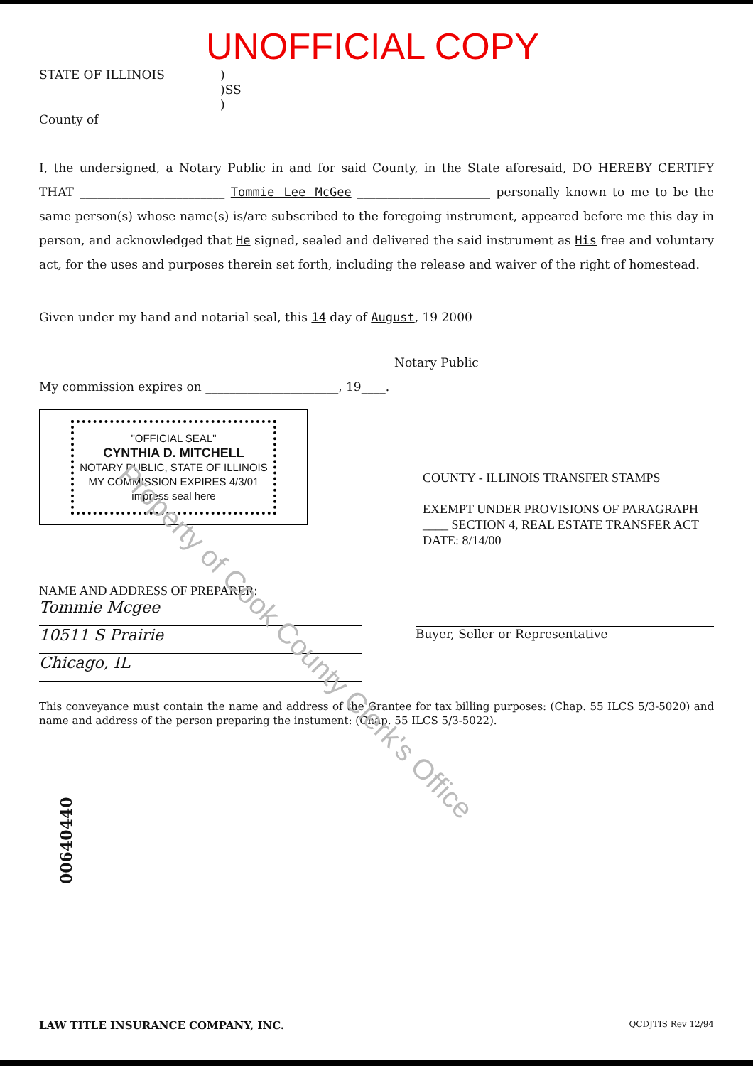UNOFFICIAL COPY
STATE OF ILLINOIS
County of
)
)SS
)
I, the undersigned, a Notary Public in and for said County, in the State aforesaid, DO HEREBY CERTIFY THAT ________________________ Tommie Lee McGee ______________________ personally known to me to be the same person(s) whose name(s) is/are subscribed to the foregoing instrument, appeared before me this day in person, and acknowledged that He signed, sealed and delivered the said instrument as His free and voluntary act, for the uses and purposes therein set forth, including the release and waiver of the right of homestead.
Given under my hand and notarial seal, this 14 day of August, 19 2000
Notary Public
My commission expires on ______________________, 19____.
"OFFICIAL SEAL"
CYNTHIA D. MITCHELL
NOTARY PUBLIC, STATE OF ILLINOIS
MY COMMISSION EXPIRES 4/3/01
impress seal here
COUNTY - ILLINOIS TRANSFER STAMPS
EXEMPT UNDER PROVISIONS OF PARAGRAPH ____ SECTION 4, REAL ESTATE TRANSFER ACT
DATE: 8/14/00
NAME AND ADDRESS OF PREPARER:
Tommie Mcgee
10511 S Prairie
Chicago, IL
Buyer, Seller or Representative
This conveyance must contain the name and address of the Grantee for tax billing purposes: (Chap. 55 ILCS 5/3-5020) and name and address of the person preparing the instument: (Chap. 55 ILCS 5/3-5022).
00640440
LAW TITLE INSURANCE COMPANY, INC. QCDJTIS Rev 12/94
Property of Cook County Clerk's Office